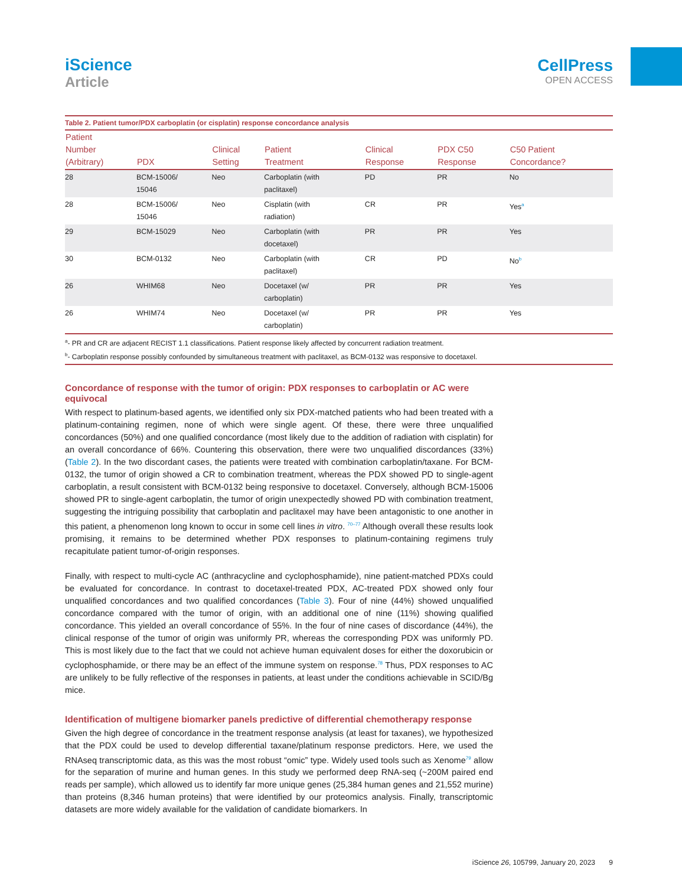iScience
Article
CellPress
OPEN ACCESS
Table 2. Patient tumor/PDX carboplatin (or cisplatin) response concordance analysis
| Patient Number (Arbitrary) | PDX | Clinical Setting | Patient Treatment | Clinical Response | PDX C50 Response | C50 Patient Concordance? |
| --- | --- | --- | --- | --- | --- | --- |
| 28 | BCM-15006/ 15046 | Neo | Carboplatin (with paclitaxel) | PD | PR | No |
| 28 | BCM-15006/ 15046 | Neo | Cisplatin (with radiation) | CR | PR | Yes<sup>a</sup> |
| 29 | BCM-15029 | Neo | Carboplatin (with docetaxel) | PR | PR | Yes |
| 30 | BCM-0132 | Neo | Carboplatin (with paclitaxel) | CR | PD | No<sup>b</sup> |
| 26 | WHIM68 | Neo | Docetaxel (w/ carboplatin) | PR | PR | Yes |
| 26 | WHIM74 | Neo | Docetaxel (w/ carboplatin) | PR | PR | Yes |
<sup>a</sup>- PR and CR are adjacent RECIST 1.1 classifications. Patient response likely affected by concurrent radiation treatment.
<sup>b</sup>- Carboplatin response possibly confounded by simultaneous treatment with paclitaxel, as BCM-0132 was responsive to docetaxel.
Concordance of response with the tumor of origin: PDX responses to carboplatin or AC were equivocal
With respect to platinum-based agents, we identified only six PDX-matched patients who had been treated with a platinum-containing regimen, none of which were single agent. Of these, there were three unqualified concordances (50%) and one qualified concordance (most likely due to the addition of radiation with cisplatin) for an overall concordance of 66%. Countering this observation, there were two unqualified discordances (33%) (Table 2). In the two discordant cases, the patients were treated with combination carboplatin/taxane. For BCM-0132, the tumor of origin showed a CR to combination treatment, whereas the PDX showed PD to single-agent carboplatin, a result consistent with BCM-0132 being responsive to docetaxel. Conversely, although BCM-15006 showed PR to single-agent carboplatin, the tumor of origin unexpectedly showed PD with combination treatment, suggesting the intriguing possibility that carboplatin and paclitaxel may have been antagonistic to one another in this patient, a phenomenon long known to occur in some cell lines in vitro. <sup>70–77</sup> Although overall these results look promising, it remains to be determined whether PDX responses to platinum-containing regimens truly recapitulate patient tumor-of-origin responses.
Finally, with respect to multi-cycle AC (anthracycline and cyclophosphamide), nine patient-matched PDXs could be evaluated for concordance. In contrast to docetaxel-treated PDX, AC-treated PDX showed only four unqualified concordances and two qualified concordances (Table 3). Four of nine (44%) showed unqualified concordance compared with the tumor of origin, with an additional one of nine (11%) showing qualified concordance. This yielded an overall concordance of 55%. In the four of nine cases of discordance (44%), the clinical response of the tumor of origin was uniformly PR, whereas the corresponding PDX was uniformly PD. This is most likely due to the fact that we could not achieve human equivalent doses for either the doxorubicin or cyclophosphamide, or there may be an effect of the immune system on response.<sup>78</sup> Thus, PDX responses to AC are unlikely to be fully reflective of the responses in patients, at least under the conditions achievable in SCID/Bg mice.
Identification of multigene biomarker panels predictive of differential chemotherapy response
Given the high degree of concordance in the treatment response analysis (at least for taxanes), we hypothesized that the PDX could be used to develop differential taxane/platinum response predictors. Here, we used the RNAseq transcriptomic data, as this was the most robust “omic” type. Widely used tools such as Xenome<sup>79</sup> allow for the separation of murine and human genes. In this study we performed deep RNA-seq (~200M paired end reads per sample), which allowed us to identify far more unique genes (25,384 human genes and 21,552 murine) than proteins (8,346 human proteins) that were identified by our proteomics analysis. Finally, transcriptomic datasets are more widely available for the validation of candidate biomarkers. In
iScience 26, 105799, January 20, 2023 9